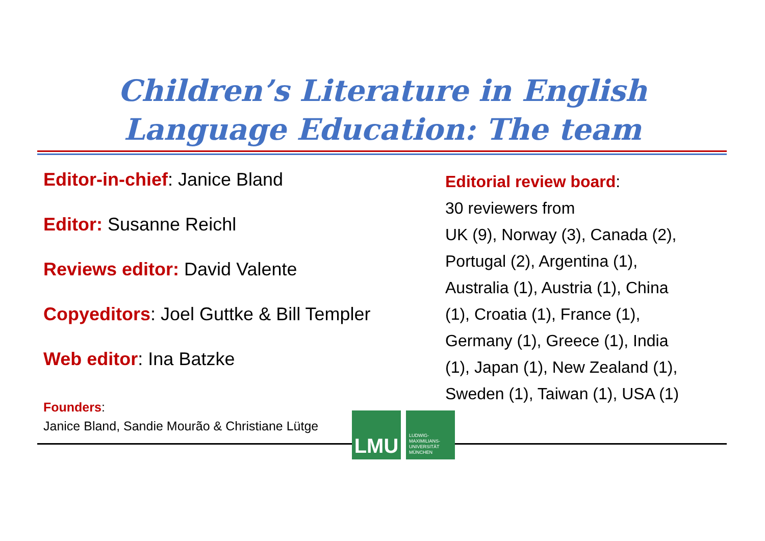Children’s Literature in English
Language Education: The team
Editor-in-chief: Janice Bland
Editor: Susanne Reichl
Reviews editor: David Valente
Copyeditors: Joel Guttke & Bill Templer
Web editor: Ina Batzke
Founders:
Janice Bland, Sandie Mourão & Christiane Lütge
Editorial review board:
30 reviewers from
UK (9), Norway (3), Canada (2), Portugal (2), Argentina (1), Australia (1), Austria (1), China (1), Croatia (1), France (1), Germany (1), Greece (1), India (1), Japan (1), New Zealand (1), Sweden (1), Taiwan (1), USA (1)
LMU
LUDWIG-
MAXIMILIANS-
UNIVERSITÄT
MÜNCHEN